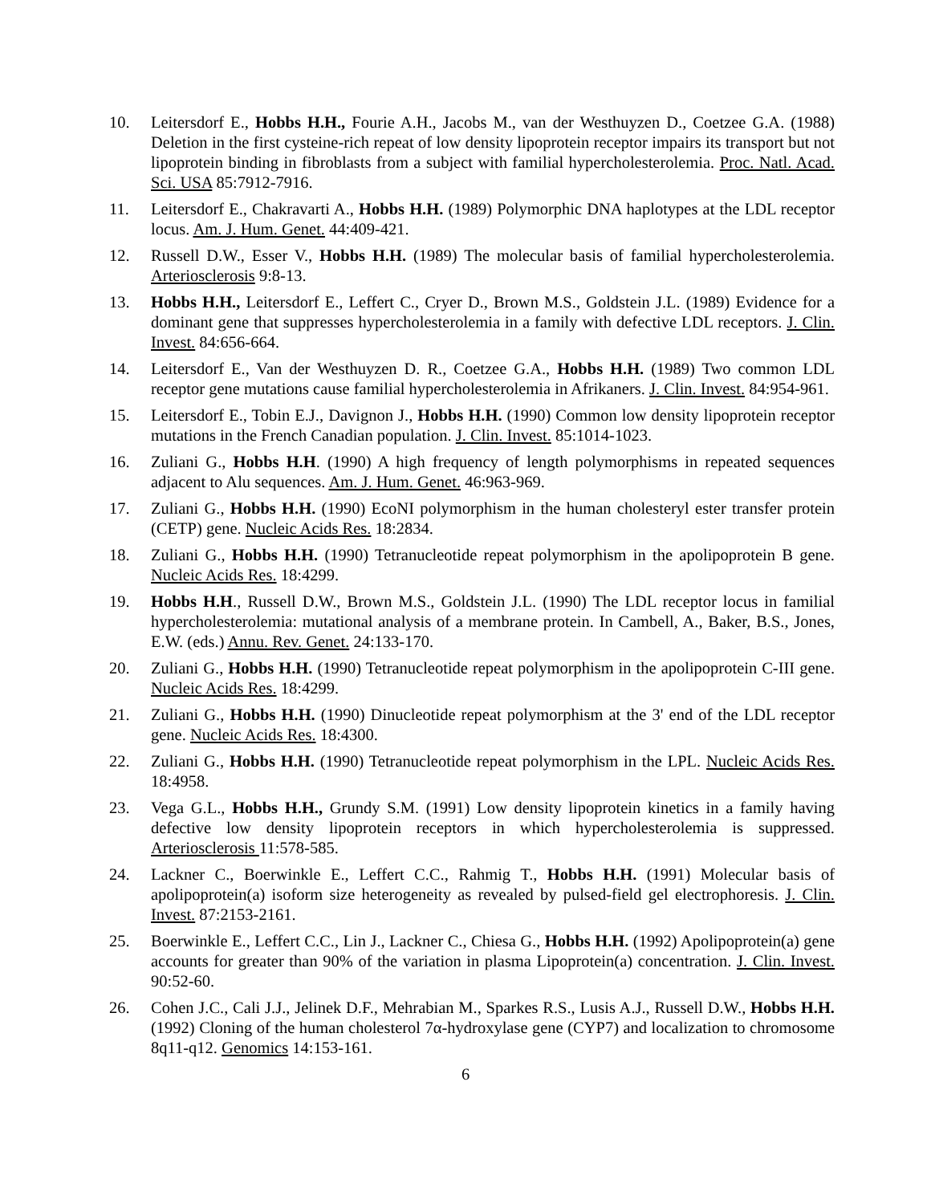10. Leitersdorf E., Hobbs H.H., Fourie A.H., Jacobs M., van der Westhuyzen D., Coetzee G.A. (1988) Deletion in the first cysteine-rich repeat of low density lipoprotein receptor impairs its transport but not lipoprotein binding in fibroblasts from a subject with familial hypercholesterolemia. Proc. Natl. Acad. Sci. USA 85:7912-7916.
11. Leitersdorf E., Chakravarti A., Hobbs H.H. (1989) Polymorphic DNA haplotypes at the LDL receptor locus. Am. J. Hum. Genet. 44:409-421.
12. Russell D.W., Esser V., Hobbs H.H. (1989) The molecular basis of familial hypercholesterolemia. Arteriosclerosis 9:8-13.
13. Hobbs H.H., Leitersdorf E., Leffert C., Cryer D., Brown M.S., Goldstein J.L. (1989) Evidence for a dominant gene that suppresses hypercholesterolemia in a family with defective LDL receptors. J. Clin. Invest. 84:656-664.
14. Leitersdorf E., Van der Westhuyzen D. R., Coetzee G.A., Hobbs H.H. (1989) Two common LDL receptor gene mutations cause familial hypercholesterolemia in Afrikaners. J. Clin. Invest. 84:954-961.
15. Leitersdorf E., Tobin E.J., Davignon J., Hobbs H.H. (1990) Common low density lipoprotein receptor mutations in the French Canadian population. J. Clin. Invest. 85:1014-1023.
16. Zuliani G., Hobbs H.H. (1990) A high frequency of length polymorphisms in repeated sequences adjacent to Alu sequences. Am. J. Hum. Genet. 46:963-969.
17. Zuliani G., Hobbs H.H. (1990) EcoNI polymorphism in the human cholesteryl ester transfer protein (CETP) gene. Nucleic Acids Res. 18:2834.
18. Zuliani G., Hobbs H.H. (1990) Tetranucleotide repeat polymorphism in the apolipoprotein B gene. Nucleic Acids Res. 18:4299.
19. Hobbs H.H., Russell D.W., Brown M.S., Goldstein J.L. (1990) The LDL receptor locus in familial hypercholesterolemia: mutational analysis of a membrane protein. In Cambell, A., Baker, B.S., Jones, E.W. (eds.) Annu. Rev. Genet. 24:133-170.
20. Zuliani G., Hobbs H.H. (1990) Tetranucleotide repeat polymorphism in the apolipoprotein C-III gene. Nucleic Acids Res. 18:4299.
21. Zuliani G., Hobbs H.H. (1990) Dinucleotide repeat polymorphism at the 3' end of the LDL receptor gene. Nucleic Acids Res. 18:4300.
22. Zuliani G., Hobbs H.H. (1990) Tetranucleotide repeat polymorphism in the LPL. Nucleic Acids Res. 18:4958.
23. Vega G.L., Hobbs H.H., Grundy S.M. (1991) Low density lipoprotein kinetics in a family having defective low density lipoprotein receptors in which hypercholesterolemia is suppressed. Arteriosclerosis 11:578-585.
24. Lackner C., Boerwinkle E., Leffert C.C., Rahmig T., Hobbs H.H. (1991) Molecular basis of apolipoprotein(a) isoform size heterogeneity as revealed by pulsed-field gel electrophoresis. J. Clin. Invest. 87:2153-2161.
25. Boerwinkle E., Leffert C.C., Lin J., Lackner C., Chiesa G., Hobbs H.H. (1992) Apolipoprotein(a) gene accounts for greater than 90% of the variation in plasma Lipoprotein(a) concentration. J. Clin. Invest. 90:52-60.
26. Cohen J.C., Cali J.J., Jelinek D.F., Mehrabian M., Sparkes R.S., Lusis A.J., Russell D.W., Hobbs H.H. (1992) Cloning of the human cholesterol 7α-hydroxylase gene (CYP7) and localization to chromosome 8q11-q12. Genomics 14:153-161.
6